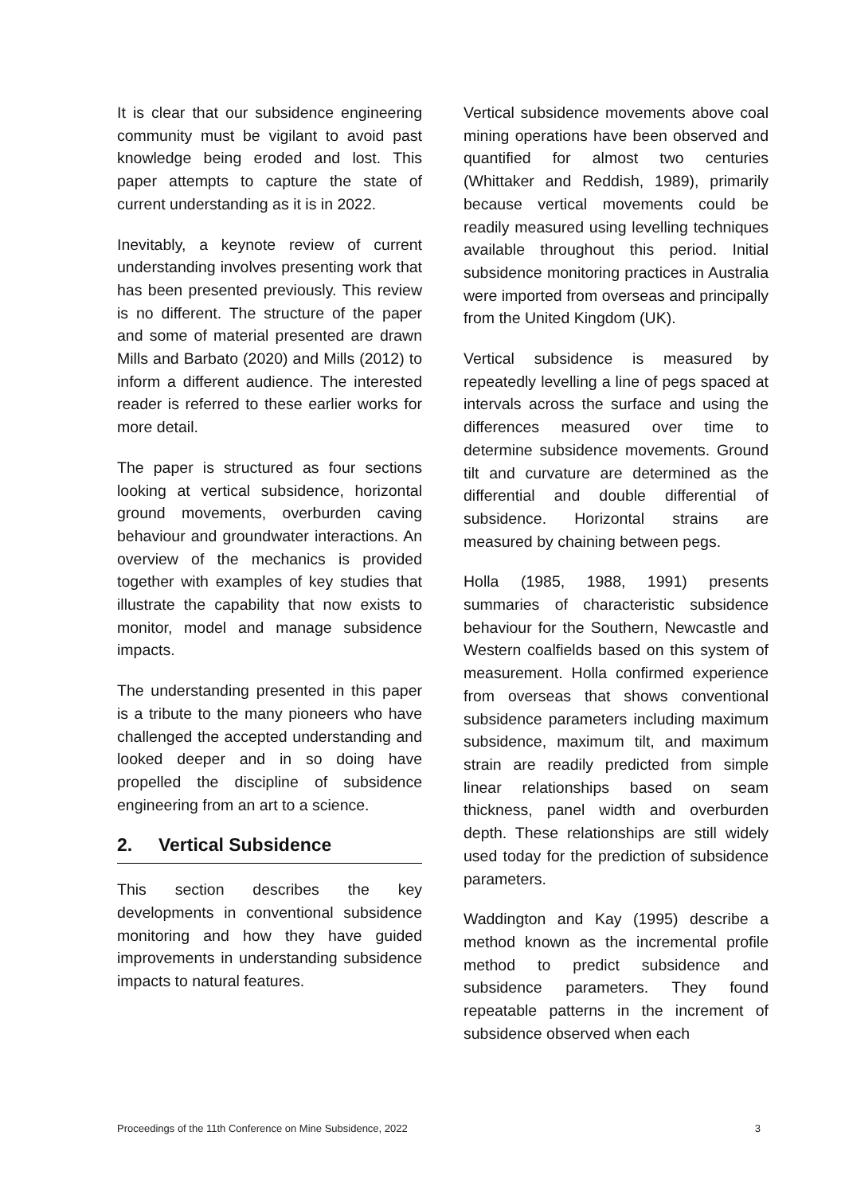It is clear that our subsidence engineering community must be vigilant to avoid past knowledge being eroded and lost. This paper attempts to capture the state of current understanding as it is in 2022.
Inevitably, a keynote review of current understanding involves presenting work that has been presented previously. This review is no different. The structure of the paper and some of material presented are drawn Mills and Barbato (2020) and Mills (2012) to inform a different audience. The interested reader is referred to these earlier works for more detail.
The paper is structured as four sections looking at vertical subsidence, horizontal ground movements, overburden caving behaviour and groundwater interactions. An overview of the mechanics is provided together with examples of key studies that illustrate the capability that now exists to monitor, model and manage subsidence impacts.
The understanding presented in this paper is a tribute to the many pioneers who have challenged the accepted understanding and looked deeper and in so doing have propelled the discipline of subsidence engineering from an art to a science.
2. Vertical Subsidence
This section describes the key developments in conventional subsidence monitoring and how they have guided improvements in understanding subsidence impacts to natural features.
Vertical subsidence movements above coal mining operations have been observed and quantified for almost two centuries (Whittaker and Reddish, 1989), primarily because vertical movements could be readily measured using levelling techniques available throughout this period. Initial subsidence monitoring practices in Australia were imported from overseas and principally from the United Kingdom (UK).
Vertical subsidence is measured by repeatedly levelling a line of pegs spaced at intervals across the surface and using the differences measured over time to determine subsidence movements. Ground tilt and curvature are determined as the differential and double differential of subsidence. Horizontal strains are measured by chaining between pegs.
Holla (1985, 1988, 1991) presents summaries of characteristic subsidence behaviour for the Southern, Newcastle and Western coalfields based on this system of measurement. Holla confirmed experience from overseas that shows conventional subsidence parameters including maximum subsidence, maximum tilt, and maximum strain are readily predicted from simple linear relationships based on seam thickness, panel width and overburden depth. These relationships are still widely used today for the prediction of subsidence parameters.
Waddington and Kay (1995) describe a method known as the incremental profile method to predict subsidence and subsidence parameters. They found repeatable patterns in the increment of subsidence observed when each
Proceedings of the 11th Conference on Mine Subsidence, 2022 3